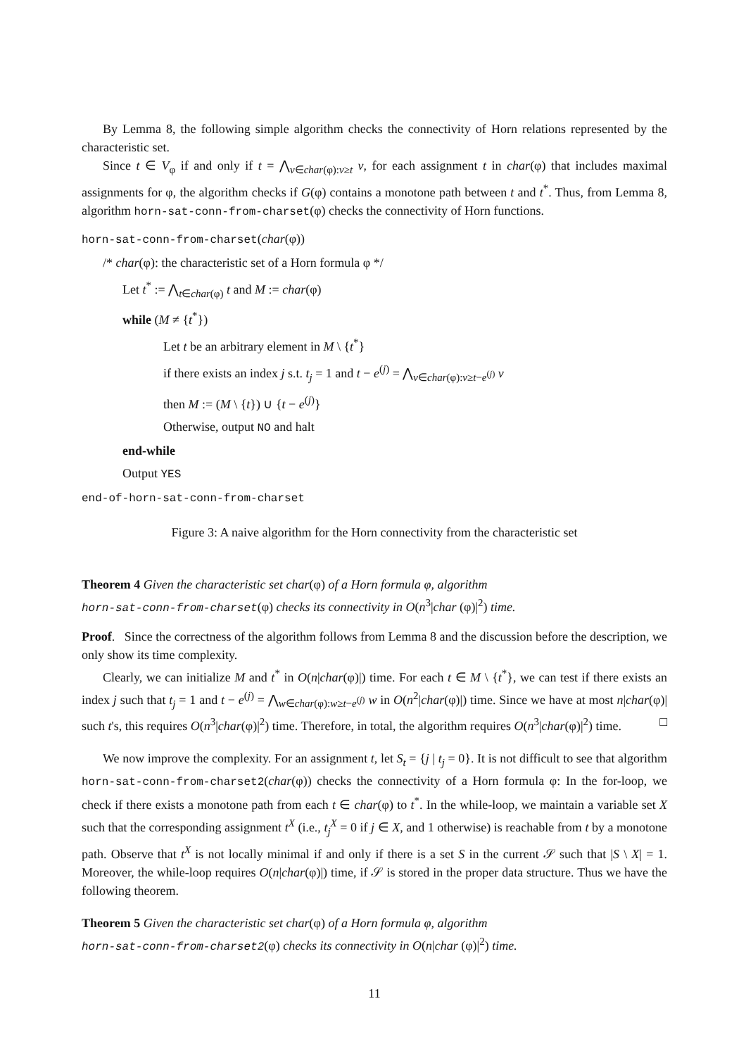By Lemma 8, the following simple algorithm checks the connectivity of Horn relations represented by the characteristic set.
Since t ∈ V<sub>φ</sub> if and only if t = ⋀<sub>v∈char(φ):v≥t</sub> v, for each assignment t in char(φ) that includes maximal assignments for φ, the algorithm checks if G(φ) contains a monotone path between t and t<sup>*</sup>. Thus, from Lemma 8, algorithm horn-sat-conn-from-charset(φ) checks the connectivity of Horn functions.
horn-sat-conn-from-charset(char(φ))
/* char(φ): the characteristic set of a Horn formula φ */
Let t<sup>*</sup> := ⋀<sub>t∈char(φ)</sub> t and M := char(φ)
while (M ≠ {t<sup>*</sup>})
Let t be an arbitrary element in M \ {t<sup>*</sup>}
if there exists an index j s.t. t<sub>j</sub> = 1 and t − e<sup>(j)</sup> = ⋀<sub>v∈char(φ):v≥t−e<sup>(j)</sup></sub> v
then M := (M \ {t}) ∪ {t − e<sup>(j)</sup>}
Otherwise, output NO and halt
end-while
Output YES
end-of-horn-sat-conn-from-charset
Figure 3: A naive algorithm for the Horn connectivity from the characteristic set
Theorem 4 Given the characteristic set char(φ) of a Horn formula φ, algorithm
horn-sat-conn-from-charset(φ) checks its connectivity in O(n<sup>3</sup>|char (φ)|<sup>2</sup>) time.
Proof. Since the correctness of the algorithm follows from Lemma 8 and the discussion before the description, we only show its time complexity.
Clearly, we can initialize M and t<sup>*</sup> in O(n|char(φ)|) time. For each t ∈ M \ {t<sup>*</sup>}, we can test if there exists an index j such that t<sub>j</sub> = 1 and t − e<sup>(j)</sup> = ⋀<sub>w∈char(φ):w≥t−e<sup>(j)</sup></sub> w in O(n<sup>2</sup>|char(φ)|) time. Since we have at most n|char(φ)| such t's, this requires O(n<sup>3</sup>|char(φ)|<sup>2</sup>) time. Therefore, in total, the algorithm requires O(n<sup>3</sup>|char(φ)|<sup>2</sup>) time. □
We now improve the complexity. For an assignment t, let S<sub>t</sub> = {j | t<sub>j</sub> = 0}. It is not difficult to see that algorithm horn-sat-conn-from-charset2(char(φ)) checks the connectivity of a Horn formula φ: In the for-loop, we check if there exists a monotone path from each t ∈ char(φ) to t<sup>*</sup>. In the while-loop, we maintain a variable set X such that the corresponding assignment t<sup>X</sup> (i.e., t<sub>j</sub><sup>X</sup> = 0 if j ∈ X, and 1 otherwise) is reachable from t by a monotone path. Observe that t<sup>X</sup> is not locally minimal if and only if there is a set S in the current 𝒮 such that |S \ X| = 1. Moreover, the while-loop requires O(n|char(φ)|) time, if 𝒮 is stored in the proper data structure. Thus we have the following theorem.
Theorem 5 Given the characteristic set char(φ) of a Horn formula φ, algorithm
horn-sat-conn-from-charset2(φ) checks its connectivity in O(n|char (φ)|<sup>2</sup>) time.
11